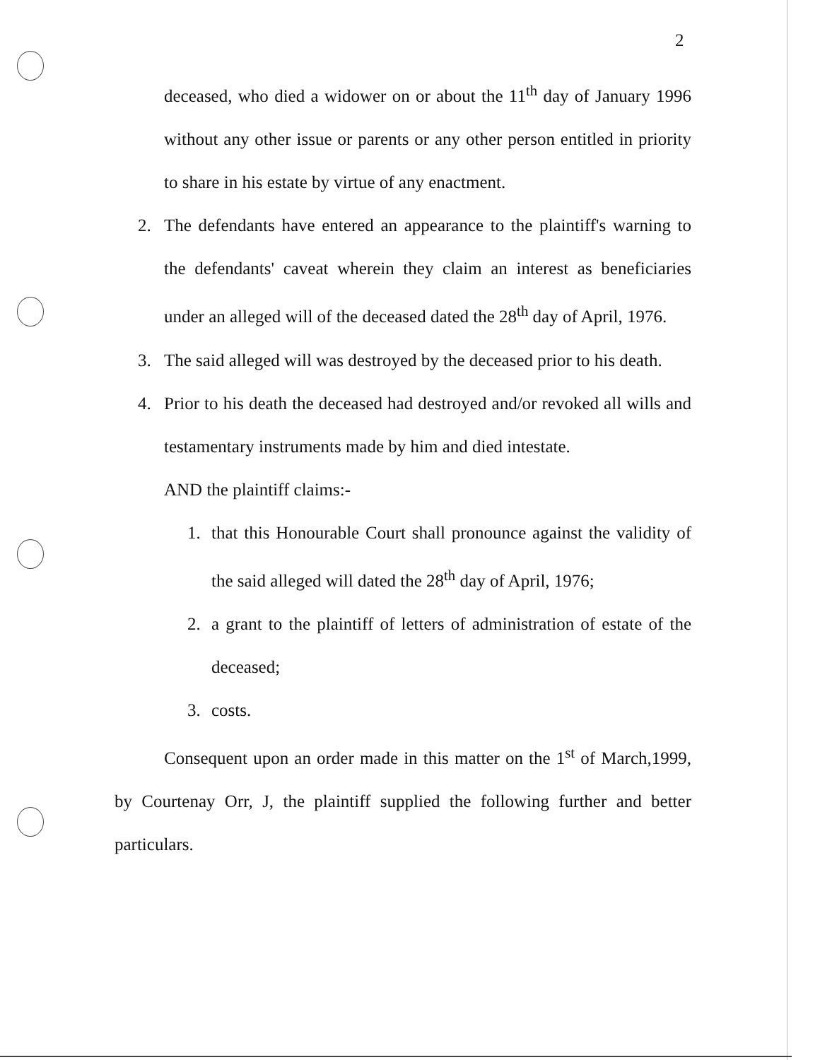2
deceased, who died a widower on or about the 11<sup>th</sup> day of January 1996 without any other issue or parents or any other person entitled in priority to share in his estate by virtue of any enactment.
2. The defendants have entered an appearance to the plaintiff's warning to the defendants' caveat wherein they claim an interest as beneficiaries under an alleged will of the deceased dated the 28<sup>th</sup> day of April, 1976.
3. The said alleged will was destroyed by the deceased prior to his death.
4. Prior to his death the deceased had destroyed and/or revoked all wills and testamentary instruments made by him and died intestate.
AND the plaintiff claims:-
1. that this Honourable Court shall pronounce against the validity of the said alleged will dated the 28<sup>th</sup> day of April, 1976;
2. a grant to the plaintiff of letters of administration of estate of the deceased;
3. costs.
Consequent upon an order made in this matter on the 1<sup>st</sup> of March,1999, by Courtenay Orr, J, the plaintiff supplied the following further and better particulars.